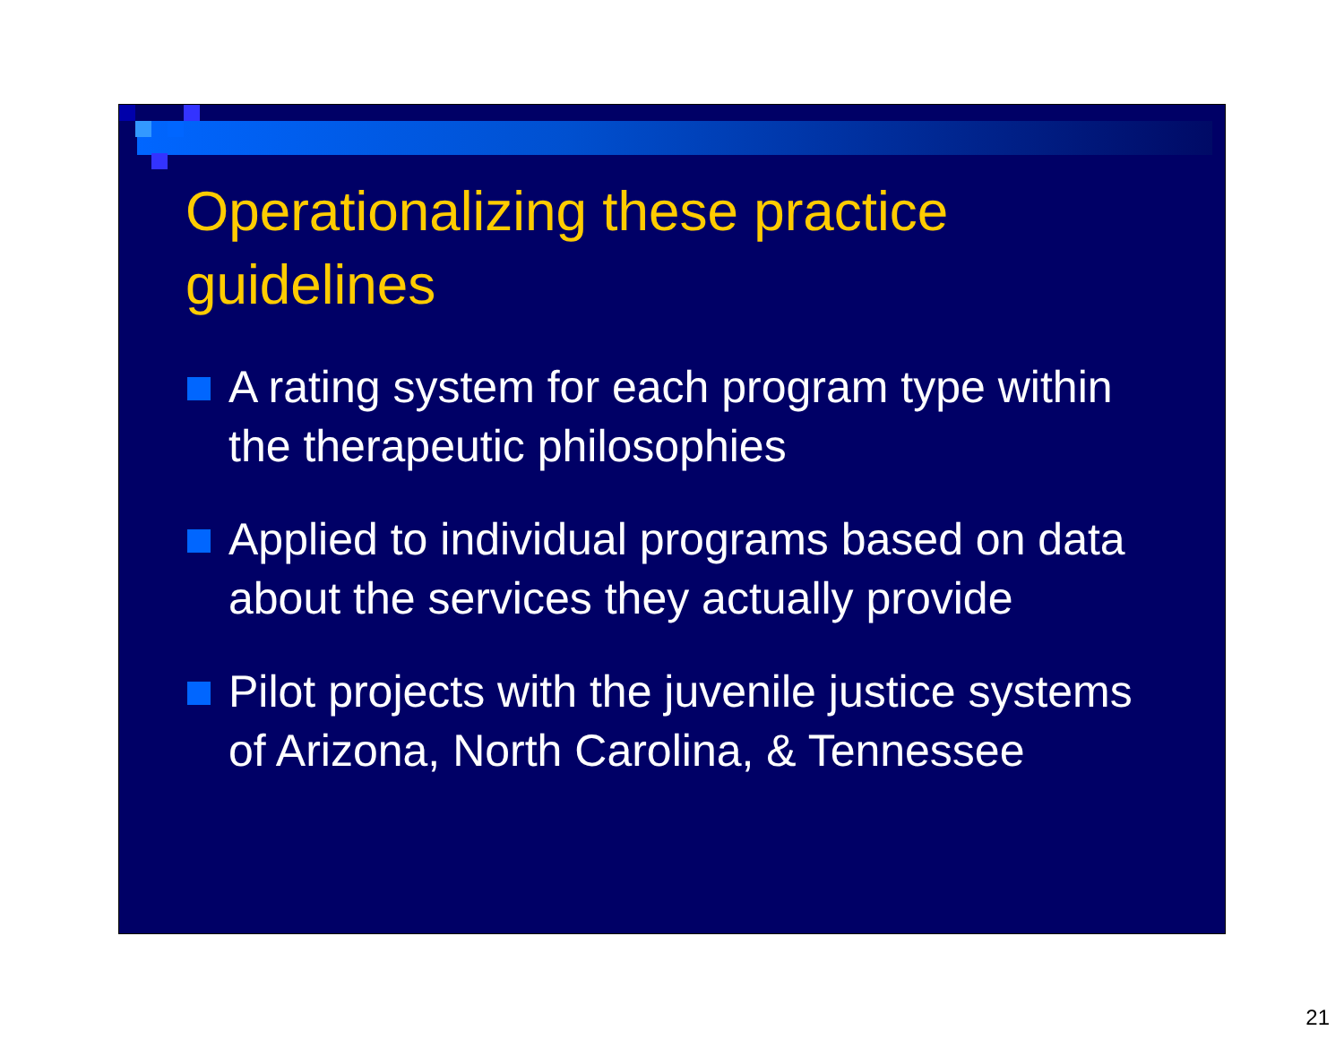Operationalizing these practice guidelines
A rating system for each program type within the therapeutic philosophies
Applied to individual programs based on data about the services they actually provide
Pilot projects with the juvenile justice systems of Arizona, North Carolina, & Tennessee
21